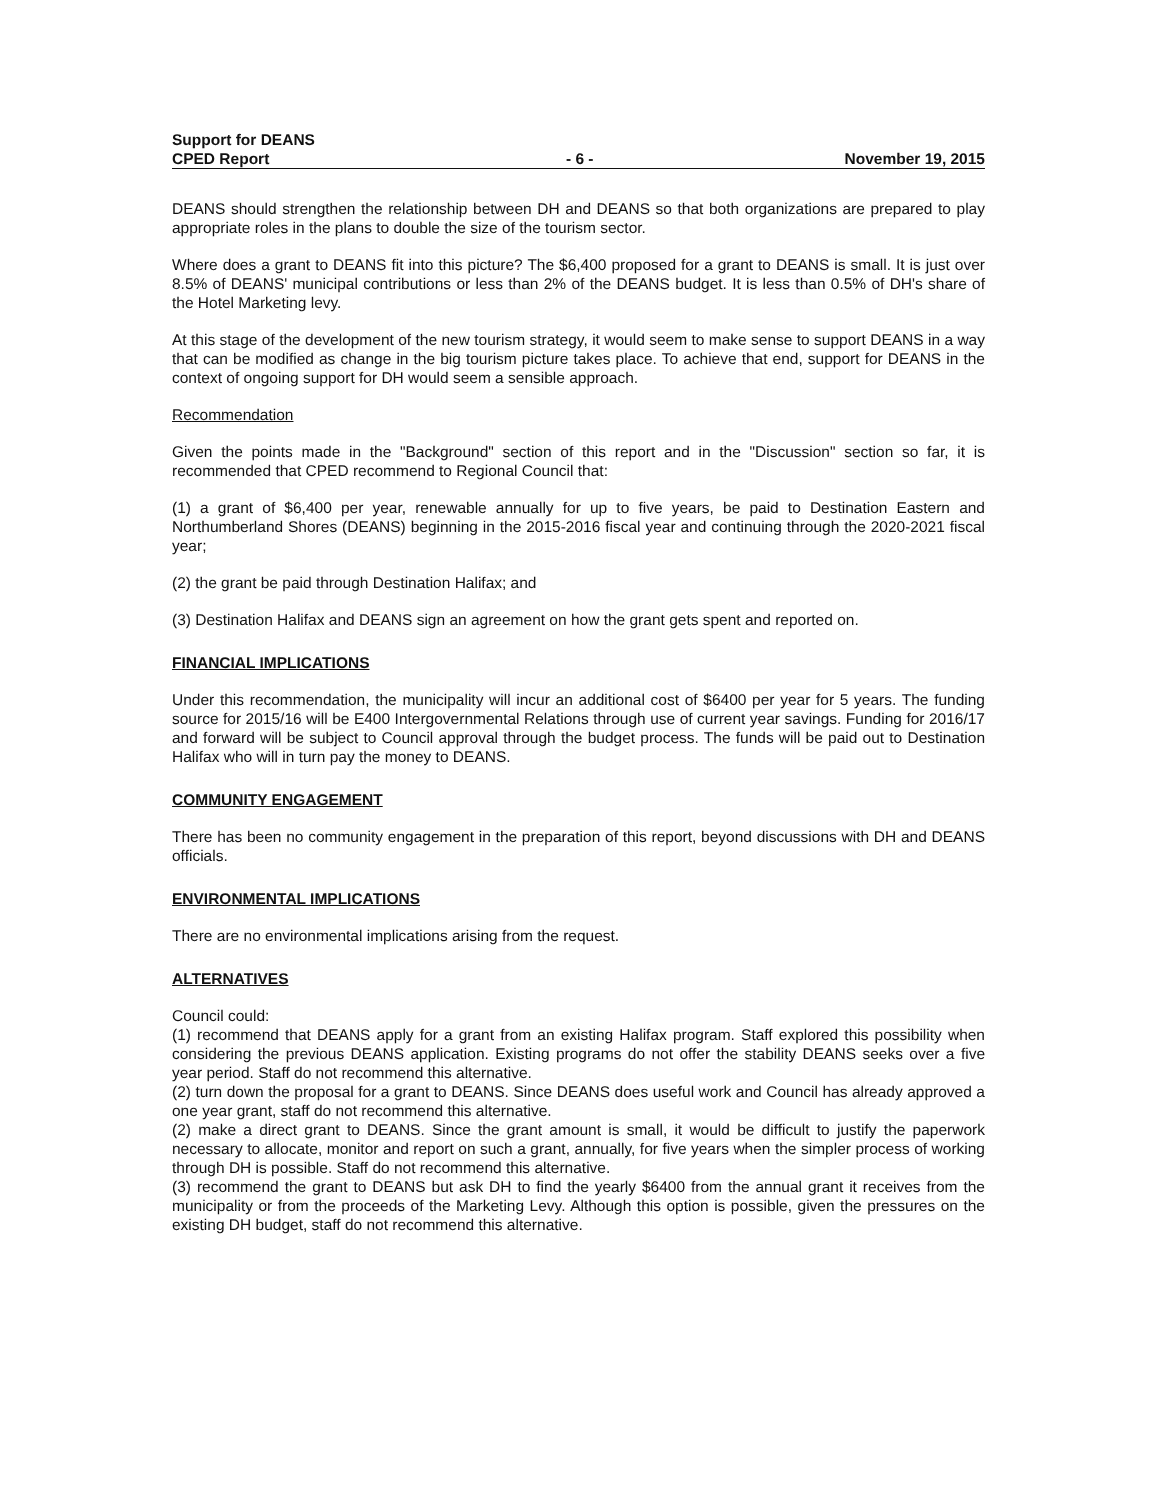Support for DEANS
CPED Report
- 6 -
November 19, 2015
DEANS should strengthen the relationship between DH and DEANS so that both organizations are prepared to play appropriate roles in the plans to double the size of the tourism sector.
Where does a grant to DEANS fit into this picture? The $6,400 proposed for a grant to DEANS is small. It is just over 8.5% of DEANS' municipal contributions or less than 2% of the DEANS budget. It is less than 0.5% of DH's share of the Hotel Marketing levy.
At this stage of the development of the new tourism strategy, it would seem to make sense to support DEANS in a way that can be modified as change in the big tourism picture takes place. To achieve that end, support for DEANS in the context of ongoing support for DH would seem a sensible approach.
Recommendation
Given the points made in the "Background" section of this report and in the "Discussion" section so far, it is recommended that CPED recommend to Regional Council that:
(1) a grant of $6,400 per year, renewable annually for up to five years, be paid to Destination Eastern and Northumberland Shores (DEANS) beginning in the 2015-2016 fiscal year and continuing through the 2020-2021 fiscal year;
(2) the grant be paid through Destination Halifax; and
(3) Destination Halifax and DEANS sign an agreement on how the grant gets spent and reported on.
FINANCIAL IMPLICATIONS
Under this recommendation, the municipality will incur an additional cost of $6400 per year for 5 years. The funding source for 2015/16 will be E400 Intergovernmental Relations through use of current year savings. Funding for 2016/17 and forward will be subject to Council approval through the budget process. The funds will be paid out to Destination Halifax who will in turn pay the money to DEANS.
COMMUNITY ENGAGEMENT
There has been no community engagement in the preparation of this report, beyond discussions with DH and DEANS officials.
ENVIRONMENTAL IMPLICATIONS
There are no environmental implications arising from the request.
ALTERNATIVES
Council could:
(1) recommend that DEANS apply for a grant from an existing Halifax program. Staff explored this possibility when considering the previous DEANS application. Existing programs do not offer the stability DEANS seeks over a five year period. Staff do not recommend this alternative.
(2) turn down the proposal for a grant to DEANS. Since DEANS does useful work and Council has already approved a one year grant, staff do not recommend this alternative.
(2) make a direct grant to DEANS. Since the grant amount is small, it would be difficult to justify the paperwork necessary to allocate, monitor and report on such a grant, annually, for five years when the simpler process of working through DH is possible. Staff do not recommend this alternative.
(3) recommend the grant to DEANS but ask DH to find the yearly $6400 from the annual grant it receives from the municipality or from the proceeds of the Marketing Levy. Although this option is possible, given the pressures on the existing DH budget, staff do not recommend this alternative.